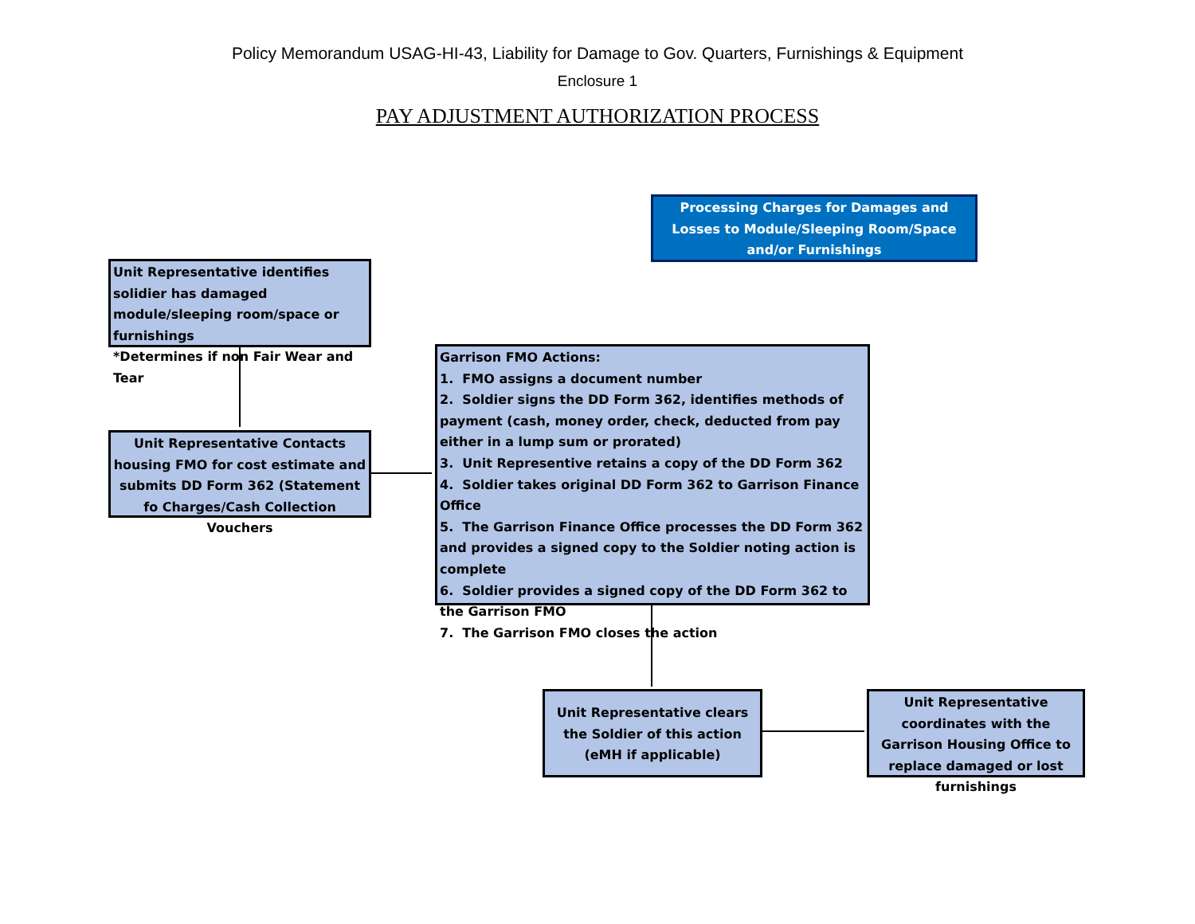Policy Memorandum USAG-HI-43, Liability for Damage to Gov. Quarters, Furnishings & Equipment
Enclosure 1
PAY ADJUSTMENT AUTHORIZATION PROCESS
Processing Charges for Damages and Losses to Module/Sleeping Room/Space and/or Furnishings
Unit Representative identifies solidier has damaged module/sleeping room/space or furnishings
*Determines if non Fair Wear and Tear
Unit Representative Contacts housing FMO for cost estimate and submits DD Form 362 (Statement fo Charges/Cash Collection Vouchers
Garrison FMO Actions:
1. FMO assigns a document number
2. Soldier signs the DD Form 362, identifies methods of payment (cash, money order, check, deducted from pay either in a lump sum or prorated)
3. Unit Representive retains a copy of the DD Form 362
4. Soldier takes original DD Form 362 to Garrison Finance Office
5. The Garrison Finance Office processes the DD Form 362 and provides a signed copy to the Soldier noting action is complete
6. Soldier provides a signed copy of the DD Form 362 to the Garrison FMO
7. The Garrison FMO closes the action
Unit Representative clears the Soldier of this action
(eMH if applicable)
Unit Representative coordinates with the Garrison Housing Office to replace damaged or lost furnishings